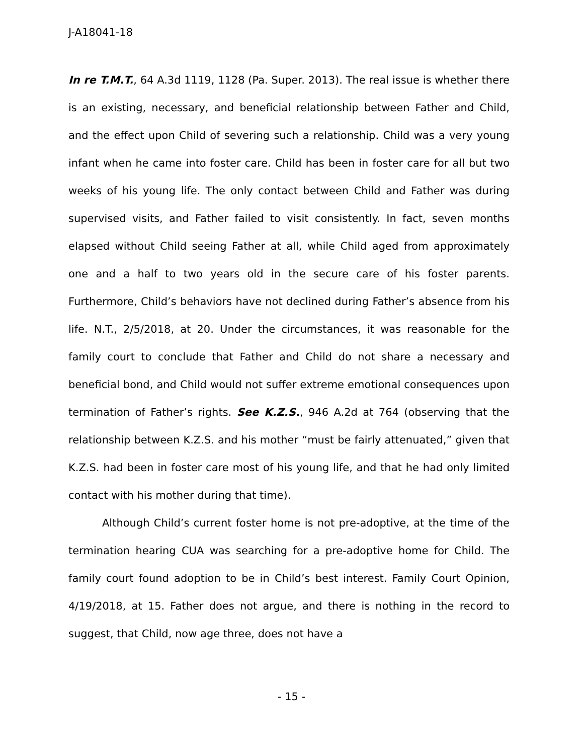J-A18041-18
In re T.M.T., 64 A.3d 1119, 1128 (Pa. Super. 2013). The real issue is whether there is an existing, necessary, and beneficial relationship between Father and Child, and the effect upon Child of severing such a relationship. Child was a very young infant when he came into foster care. Child has been in foster care for all but two weeks of his young life. The only contact between Child and Father was during supervised visits, and Father failed to visit consistently. In fact, seven months elapsed without Child seeing Father at all, while Child aged from approximately one and a half to two years old in the secure care of his foster parents. Furthermore, Child’s behaviors have not declined during Father’s absence from his life. N.T., 2/5/2018, at 20. Under the circumstances, it was reasonable for the family court to conclude that Father and Child do not share a necessary and beneficial bond, and Child would not suffer extreme emotional consequences upon termination of Father’s rights. See K.Z.S., 946 A.2d at 764 (observing that the relationship between K.Z.S. and his mother “must be fairly attenuated,” given that K.Z.S. had been in foster care most of his young life, and that he had only limited contact with his mother during that time).
Although Child’s current foster home is not pre-adoptive, at the time of the termination hearing CUA was searching for a pre-adoptive home for Child. The family court found adoption to be in Child’s best interest. Family Court Opinion, 4/19/2018, at 15. Father does not argue, and there is nothing in the record to suggest, that Child, now age three, does not have a
- 15 -